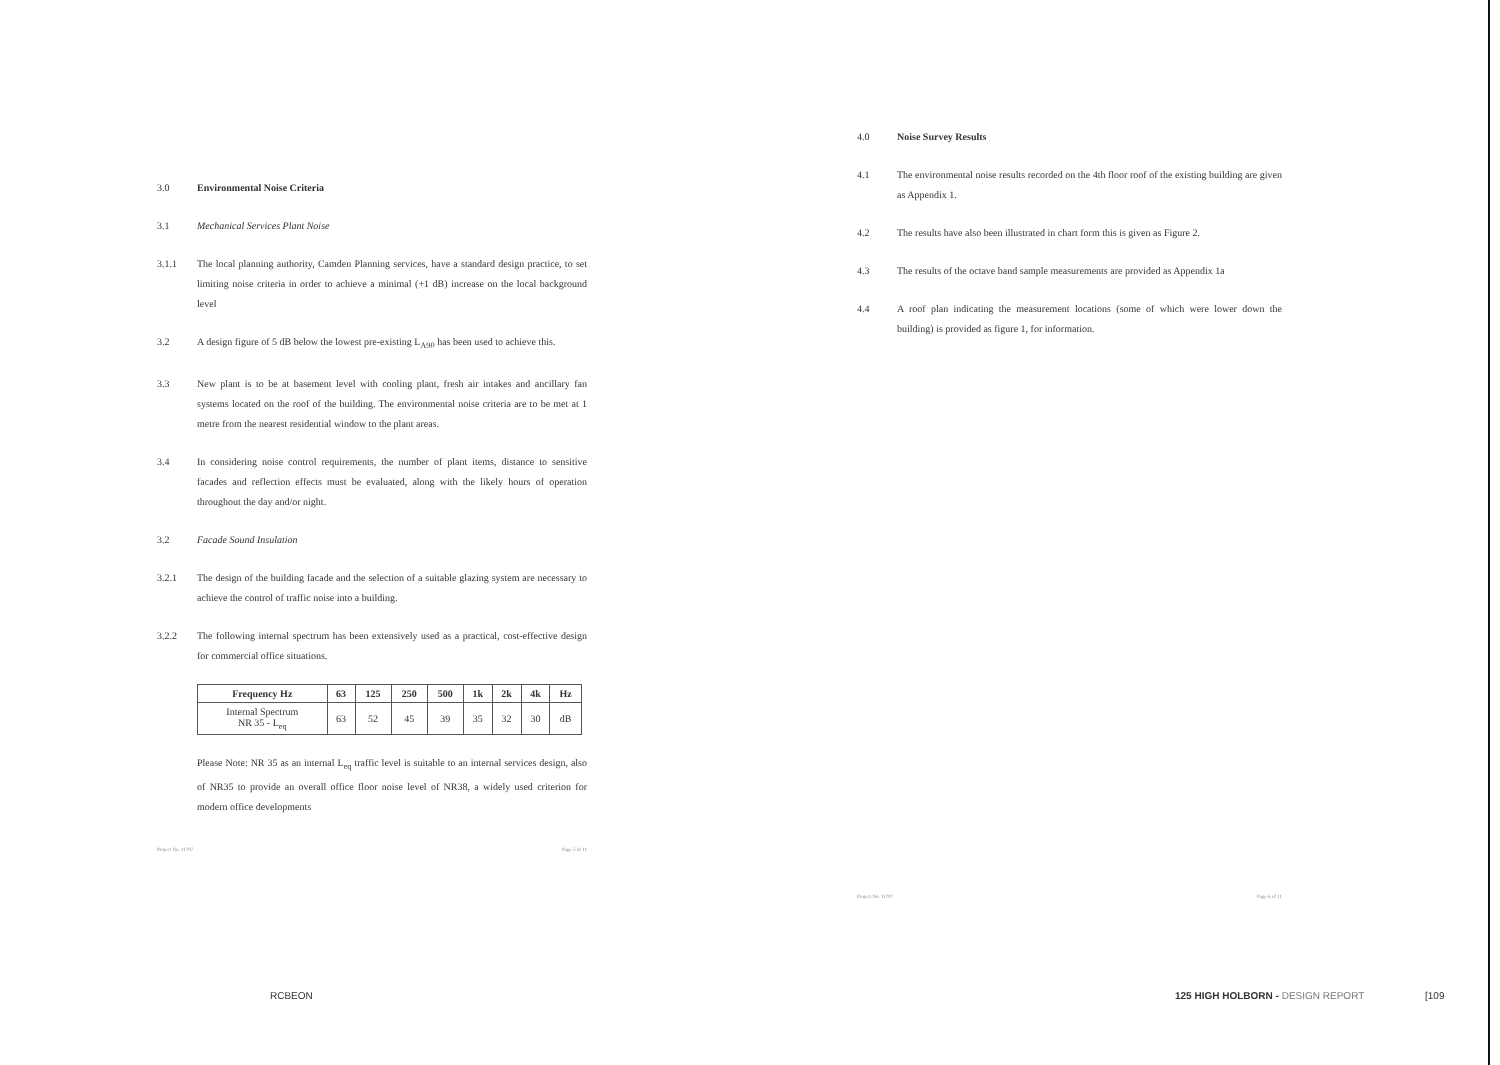3.0 Environmental Noise Criteria
3.1 Mechanical Services Plant Noise
3.1.1 The local planning authority, Camden Planning services, have a standard design practice, to set limiting noise criteria in order to achieve a minimal (+1 dB) increase on the local background level
3.2 A design figure of 5 dB below the lowest pre-existing L<sub>A90</sub> has been used to achieve this.
3.3 New plant is to be at basement level with cooling plant, fresh air intakes and ancillary fan systems located on the roof of the building. The environmental noise criteria are to be met at 1 metre from the nearest residential window to the plant areas.
3.4 In considering noise control requirements, the number of plant items, distance to sensitive facades and reflection effects must be evaluated, along with the likely hours of operation throughout the day and/or night.
3.2 Facade Sound Insulation
3.2.1 The design of the building facade and the selection of a suitable glazing system are necessary to achieve the control of traffic noise into a building.
3.2.2 The following internal spectrum has been extensively used as a practical, cost-effective design for commercial office situations.
| Frequency Hz | 63 | 125 | 250 | 500 | 1k | 2k | 4k | Hz |
| --- | --- | --- | --- | --- | --- | --- | --- | --- |
| Internal Spectrum NR 35 - L<sub>eq</sub> | 63 | 52 | 45 | 39 | 35 | 32 | 30 | dB |
Please Note: NR 35 as an internal L<sub>eq</sub> traffic level is suitable to an internal services design, also of NR35 to provide an overall office floor noise level of NR38, a widely used criterion for modern office developments
Project No. 11707 Page 5 of 11
4.0 Noise Survey Results
4.1 The environmental noise results recorded on the 4th floor roof of the existing building are given as Appendix 1.
4.2 The results have also been illustrated in chart form this is given as Figure 2.
4.3 The results of the octave band sample measurements are provided as Appendix 1a
4.4 A roof plan indicating the measurement locations (some of which were lower down the building) is provided as figure 1, for information.
Project No. 11707 Page 6 of 11
RCBEON 125 HIGH HOLBORN - DESIGN REPORT [109